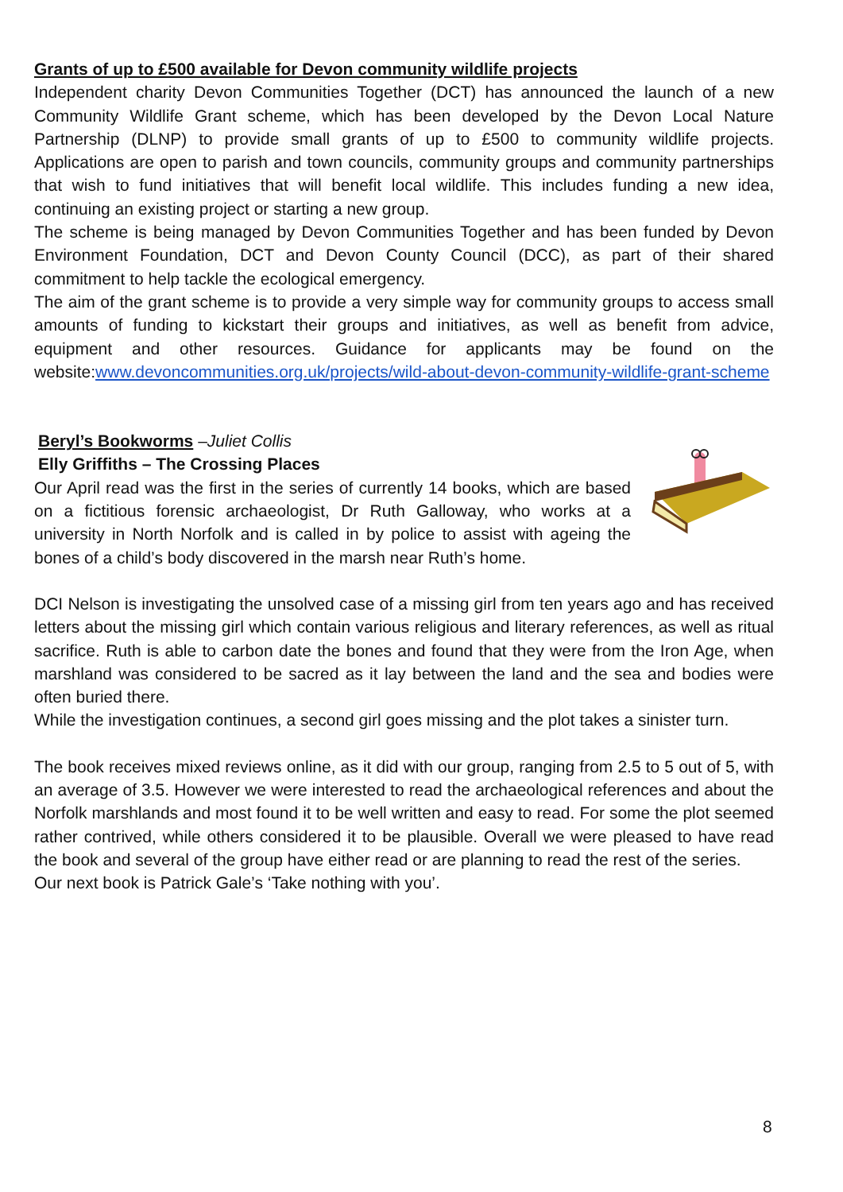Grants of up to £500 available for Devon community wildlife projects
Independent charity Devon Communities Together (DCT) has announced the launch of a new Community Wildlife Grant scheme, which has been developed by the Devon Local Nature Partnership (DLNP) to provide small grants of up to £500 to community wildlife projects. Applications are open to parish and town councils, community groups and community partnerships that wish to fund initiatives that will benefit local wildlife. This includes funding a new idea, continuing an existing project or starting a new group.
The scheme is being managed by Devon Communities Together and has been funded by Devon Environment Foundation, DCT and Devon County Council (DCC), as part of their shared commitment to help tackle the ecological emergency.
The aim of the grant scheme is to provide a very simple way for community groups to access small amounts of funding to kickstart their groups and initiatives, as well as benefit from advice, equipment and other resources. Guidance for applicants may be found on the website:www.devoncommunities.org.uk/projects/wild-about-devon-community-wildlife-grant-scheme
Beryl’s Bookworms –Juliet Collis
Elly Griffiths – The Crossing Places
Our April read was the first in the series of currently 14 books, which are based on a fictitious forensic archaeologist, Dr Ruth Galloway, who works at a university in North Norfolk and is called in by police to assist with ageing the bones of a child’s body discovered in the marsh near Ruth’s home.
DCI Nelson is investigating the unsolved case of a missing girl from ten years ago and has received letters about the missing girl which contain various religious and literary references, as well as ritual sacrifice. Ruth is able to carbon date the bones and found that they were from the Iron Age, when marshland was considered to be sacred as it lay between the land and the sea and bodies were often buried there.
While the investigation continues, a second girl goes missing and the plot takes a sinister turn.
The book receives mixed reviews online, as it did with our group, ranging from 2.5 to 5 out of 5, with an average of 3.5. However we were interested to read the archaeological references and about the Norfolk marshlands and most found it to be well written and easy to read. For some the plot seemed rather contrived, while others considered it to be plausible. Overall we were pleased to have read the book and several of the group have either read or are planning to read the rest of the series.
Our next book is Patrick Gale’s ‘Take nothing with you’.
8